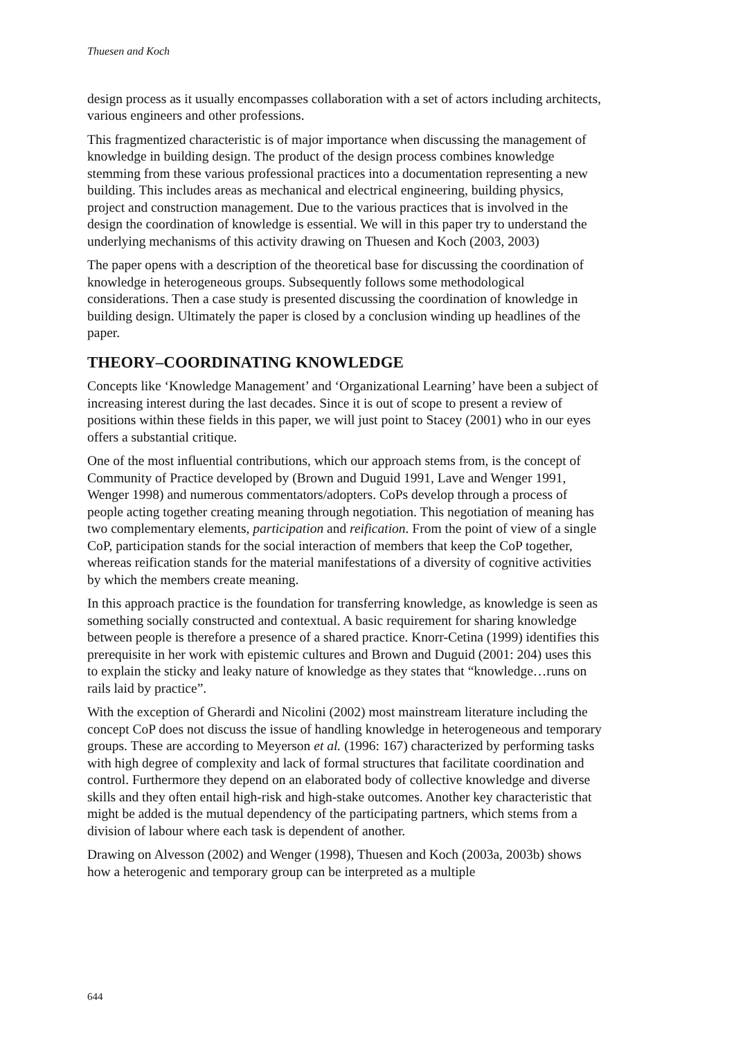Thuesen and Koch
design process as it usually encompasses collaboration with a set of actors including architects, various engineers and other professions.
This fragmentized characteristic is of major importance when discussing the management of knowledge in building design. The product of the design process combines knowledge stemming from these various professional practices into a documentation representing a new building. This includes areas as mechanical and electrical engineering, building physics, project and construction management. Due to the various practices that is involved in the design the coordination of knowledge is essential. We will in this paper try to understand the underlying mechanisms of this activity drawing on Thuesen and Koch (2003, 2003)
The paper opens with a description of the theoretical base for discussing the coordination of knowledge in heterogeneous groups. Subsequently follows some methodological considerations. Then a case study is presented discussing the coordination of knowledge in building design. Ultimately the paper is closed by a conclusion winding up headlines of the paper.
THEORY–COORDINATING KNOWLEDGE
Concepts like ‘Knowledge Management’ and ‘Organizational Learning’ have been a subject of increasing interest during the last decades. Since it is out of scope to present a review of positions within these fields in this paper, we will just point to Stacey (2001) who in our eyes offers a substantial critique.
One of the most influential contributions, which our approach stems from, is the concept of Community of Practice developed by (Brown and Duguid 1991, Lave and Wenger 1991, Wenger 1998) and numerous commentators/adopters. CoPs develop through a process of people acting together creating meaning through negotiation. This negotiation of meaning has two complementary elements, participation and reification. From the point of view of a single CoP, participation stands for the social interaction of members that keep the CoP together, whereas reification stands for the material manifestations of a diversity of cognitive activities by which the members create meaning.
In this approach practice is the foundation for transferring knowledge, as knowledge is seen as something socially constructed and contextual. A basic requirement for sharing knowledge between people is therefore a presence of a shared practice. Knorr-Cetina (1999) identifies this prerequisite in her work with epistemic cultures and Brown and Duguid (2001: 204) uses this to explain the sticky and leaky nature of knowledge as they states that “knowledge…runs on rails laid by practice”.
With the exception of Gherardi and Nicolini (2002) most mainstream literature including the concept CoP does not discuss the issue of handling knowledge in heterogeneous and temporary groups. These are according to Meyerson et al. (1996: 167) characterized by performing tasks with high degree of complexity and lack of formal structures that facilitate coordination and control. Furthermore they depend on an elaborated body of collective knowledge and diverse skills and they often entail high-risk and high-stake outcomes. Another key characteristic that might be added is the mutual dependency of the participating partners, which stems from a division of labour where each task is dependent of another.
Drawing on Alvesson (2002) and Wenger (1998), Thuesen and Koch (2003a, 2003b) shows how a heterogenic and temporary group can be interpreted as a multiple
644